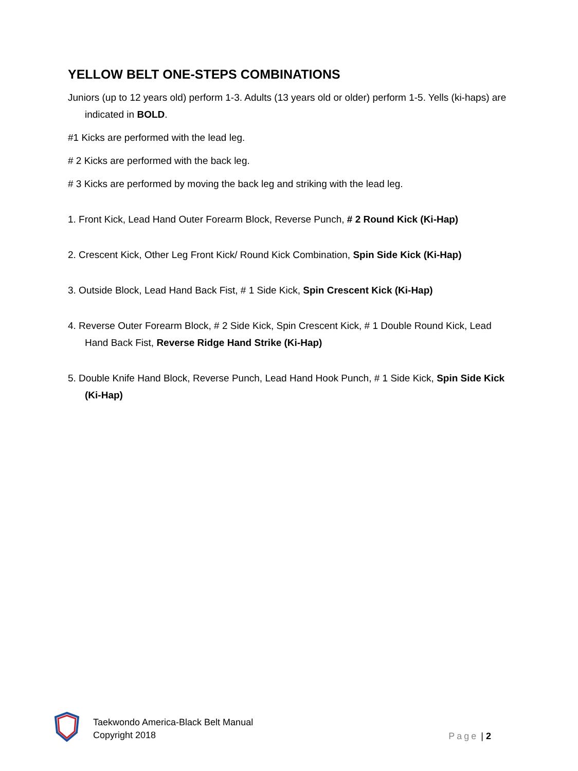YELLOW BELT ONE-STEPS COMBINATIONS
Juniors (up to 12 years old) perform 1-3. Adults (13 years old or older) perform 1-5. Yells (ki-haps) are indicated in BOLD.
#1 Kicks are performed with the lead leg.
# 2 Kicks are performed with the back leg.
# 3 Kicks are performed by moving the back leg and striking with the lead leg.
1. Front Kick, Lead Hand Outer Forearm Block, Reverse Punch, # 2 Round Kick (Ki-Hap)
2. Crescent Kick, Other Leg Front Kick/ Round Kick Combination, Spin Side Kick (Ki-Hap)
3. Outside Block, Lead Hand Back Fist, # 1 Side Kick, Spin Crescent Kick (Ki-Hap)
4. Reverse Outer Forearm Block, # 2 Side Kick, Spin Crescent Kick, # 1 Double Round Kick, Lead Hand Back Fist, Reverse Ridge Hand Strike (Ki-Hap)
5. Double Knife Hand Block, Reverse Punch, Lead Hand Hook Punch, # 1 Side Kick, Spin Side Kick (Ki-Hap)
Taekwondo America-Black Belt Manual
Copyright 2018
Page | 2